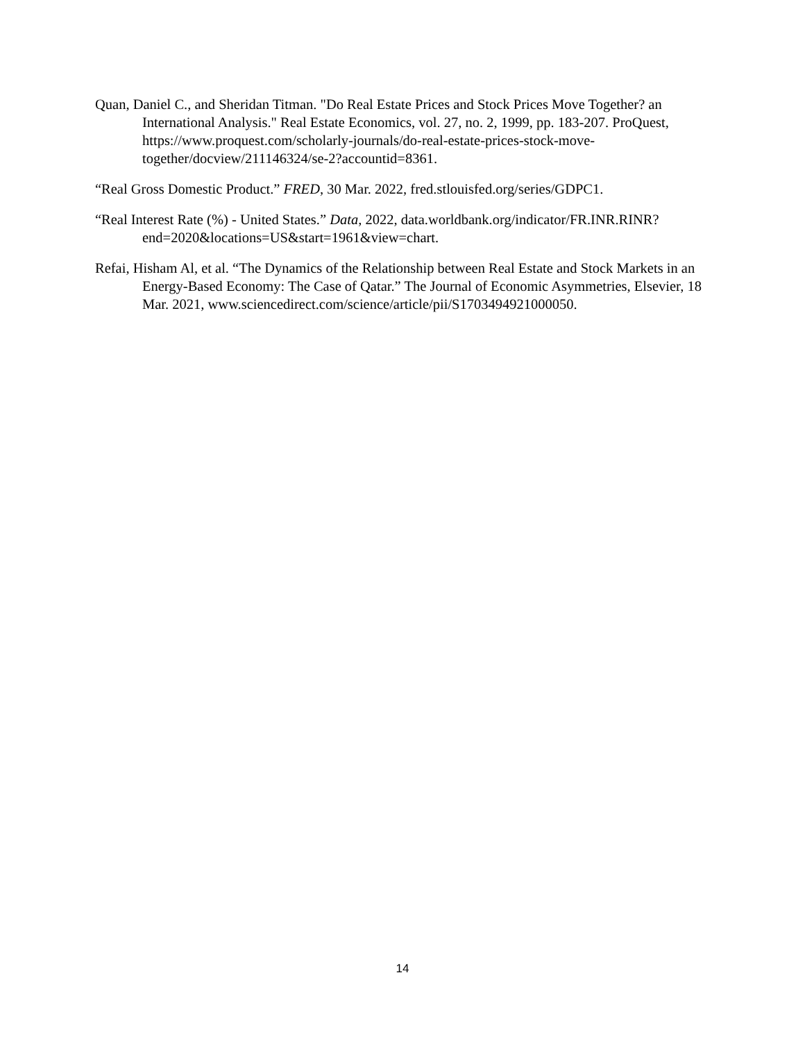Quan, Daniel C., and Sheridan Titman. "Do Real Estate Prices and Stock Prices Move Together? an International Analysis." Real Estate Economics, vol. 27, no. 2, 1999, pp. 183-207. ProQuest, https://www.proquest.com/scholarly-journals/do-real-estate-prices-stock-move-together/docview/211146324/se-2?accountid=8361.
“Real Gross Domestic Product.” FRED, 30 Mar. 2022, fred.stlouisfed.org/series/GDPC1.
“Real Interest Rate (%) - United States.” Data, 2022, data.worldbank.org/indicator/FR.INR.RINR?end=2020&locations=US&start=1961&view=chart.
Refai, Hisham Al, et al. “The Dynamics of the Relationship between Real Estate and Stock Markets in an Energy-Based Economy: The Case of Qatar.” The Journal of Economic Asymmetries, Elsevier, 18 Mar. 2021, www.sciencedirect.com/science/article/pii/S1703494921000050.
14